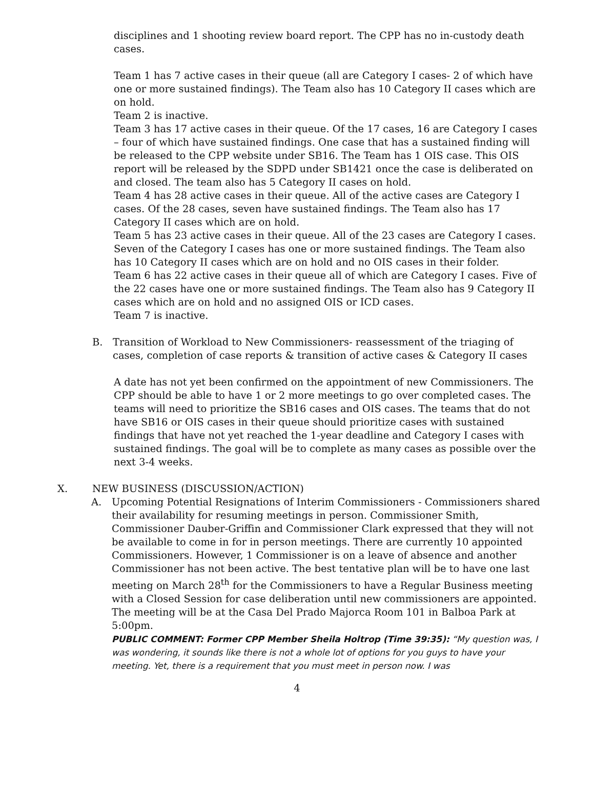disciplines and 1 shooting review board report. The CPP has no in-custody death cases.
Team 1 has 7 active cases in their queue (all are Category I cases- 2 of which have one or more sustained findings). The Team also has 10 Category II cases which are on hold.
Team 2 is inactive.
Team 3 has 17 active cases in their queue. Of the 17 cases, 16 are Category I cases – four of which have sustained findings. One case that has a sustained finding will be released to the CPP website under SB16. The Team has 1 OIS case. This OIS report will be released by the SDPD under SB1421 once the case is deliberated on and closed. The team also has 5 Category II cases on hold.
Team 4 has 28 active cases in their queue. All of the active cases are Category I cases. Of the 28 cases, seven have sustained findings. The Team also has 17 Category II cases which are on hold.
Team 5 has 23 active cases in their queue. All of the 23 cases are Category I cases. Seven of the Category I cases has one or more sustained findings. The Team also has 10 Category II cases which are on hold and no OIS cases in their folder.
Team 6 has 22 active cases in their queue all of which are Category I cases. Five of the 22 cases have one or more sustained findings. The Team also has 9 Category II cases which are on hold and no assigned OIS or ICD cases.
Team 7 is inactive.
B. Transition of Workload to New Commissioners- reassessment of the triaging of cases, completion of case reports & transition of active cases & Category II cases
A date has not yet been confirmed on the appointment of new Commissioners. The CPP should be able to have 1 or 2 more meetings to go over completed cases. The teams will need to prioritize the SB16 cases and OIS cases. The teams that do not have SB16 or OIS cases in their queue should prioritize cases with sustained findings that have not yet reached the 1-year deadline and Category I cases with sustained findings. The goal will be to complete as many cases as possible over the next 3-4 weeks.
X. NEW BUSINESS (DISCUSSION/ACTION)
A. Upcoming Potential Resignations of Interim Commissioners - Commissioners shared their availability for resuming meetings in person. Commissioner Smith, Commissioner Dauber-Griffin and Commissioner Clark expressed that they will not be available to come in for in person meetings. There are currently 10 appointed Commissioners. However, 1 Commissioner is on a leave of absence and another Commissioner has not been active. The best tentative plan will be to have one last meeting on March 28<sup>th</sup> for the Commissioners to have a Regular Business meeting with a Closed Session for case deliberation until new commissioners are appointed. The meeting will be at the Casa Del Prado Majorca Room 101 in Balboa Park at 5:00pm.
PUBLIC COMMENT: Former CPP Member Sheila Holtrop (Time 39:35): “My question was, I was wondering, it sounds like there is not a whole lot of options for you guys to have your meeting. Yet, there is a requirement that you must meet in person now. I was
4